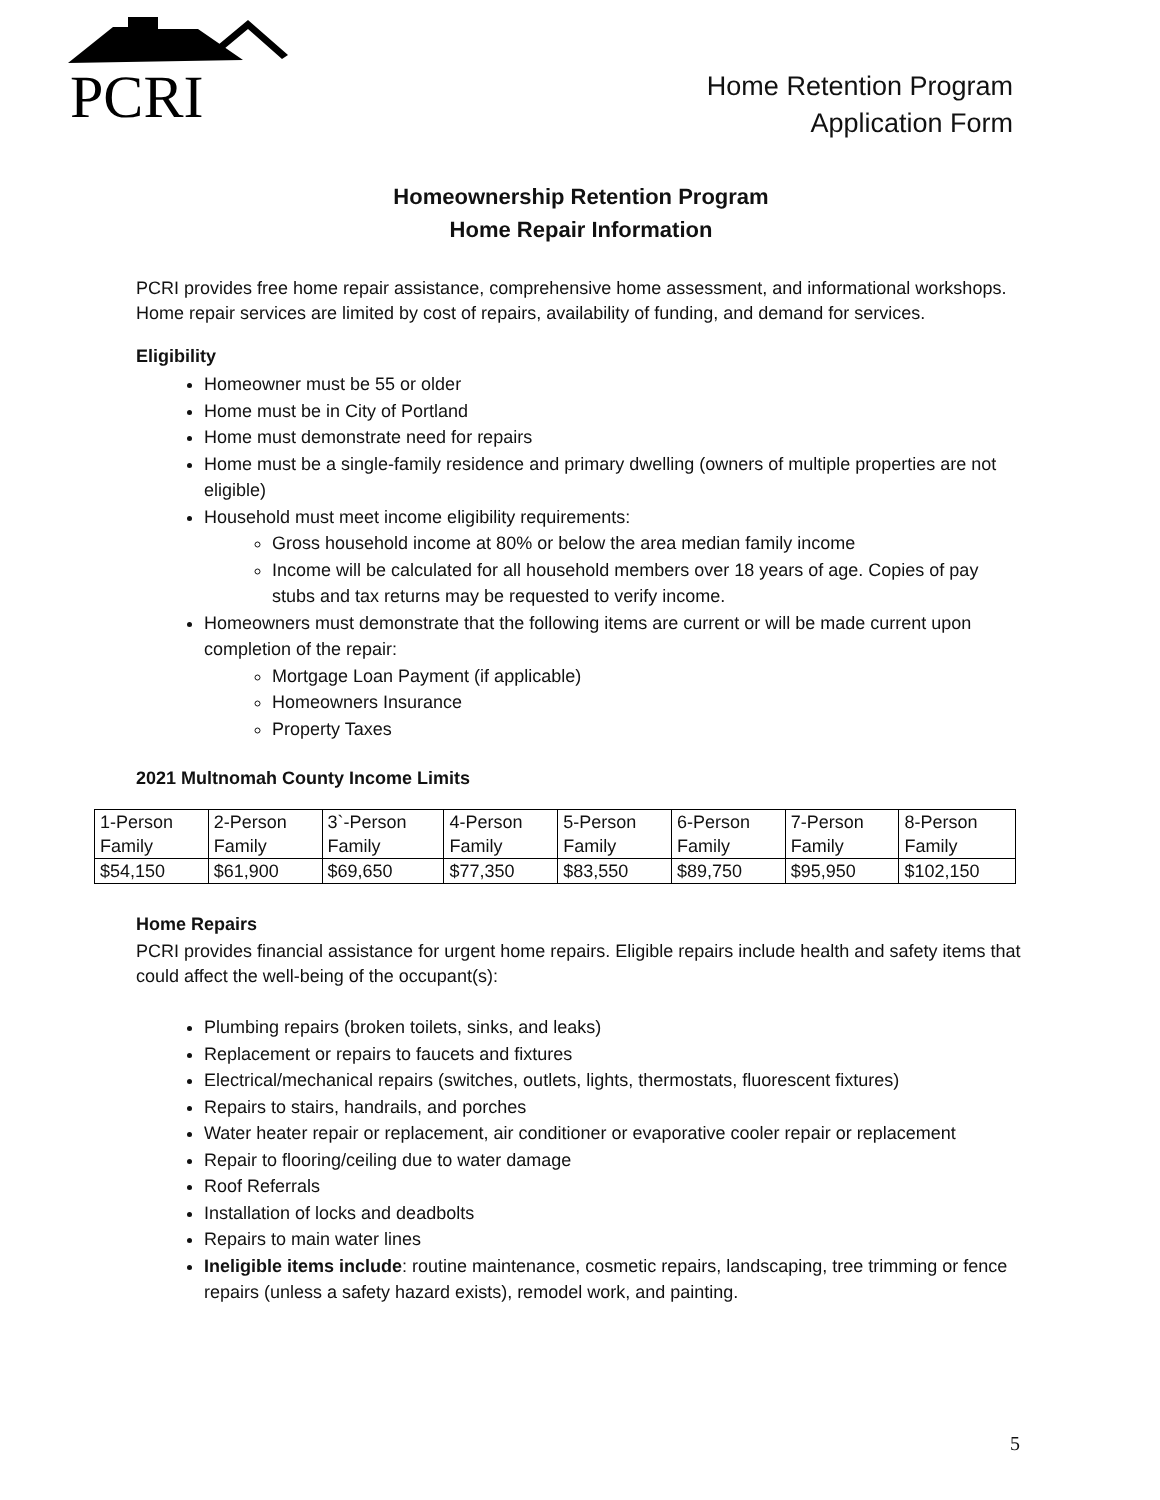PCRI
Home Retention Program
Application Form
Homeownership Retention Program
Home Repair Information
PCRI provides free home repair assistance, comprehensive home assessment, and informational workshops. Home repair services are limited by cost of repairs, availability of funding, and demand for services.
Eligibility
Homeowner must be 55 or older
Home must be in City of Portland
Home must demonstrate need for repairs
Home must be a single-family residence and primary dwelling (owners of multiple properties are not eligible)
Household must meet income eligibility requirements:
Gross household income at 80% or below the area median family income
Income will be calculated for all household members over 18 years of age. Copies of pay stubs and tax returns may be requested to verify income.
Homeowners must demonstrate that the following items are current or will be made current upon completion of the repair:
Mortgage Loan Payment (if applicable)
Homeowners Insurance
Property Taxes
2021 Multnomah County Income Limits
| 1-Person Family | 2-Person Family | 3`-Person Family | 4-Person Family | 5-Person Family | 6-Person Family | 7-Person Family | 8-Person Family |
| $54,150 | $61,900 | $69,650 | $77,350 | $83,550 | $89,750 | $95,950 | $102,150 |
Home Repairs
PCRI provides financial assistance for urgent home repairs. Eligible repairs include health and safety items that could affect the well-being of the occupant(s):
Plumbing repairs (broken toilets, sinks, and leaks)
Replacement or repairs to faucets and fixtures
Electrical/mechanical repairs (switches, outlets, lights, thermostats, fluorescent fixtures)
Repairs to stairs, handrails, and porches
Water heater repair or replacement, air conditioner or evaporative cooler repair or replacement
Repair to flooring/ceiling due to water damage
Roof Referrals
Installation of locks and deadbolts
Repairs to main water lines
Ineligible items include: routine maintenance, cosmetic repairs, landscaping, tree trimming or fence repairs (unless a safety hazard exists), remodel work, and painting.
5